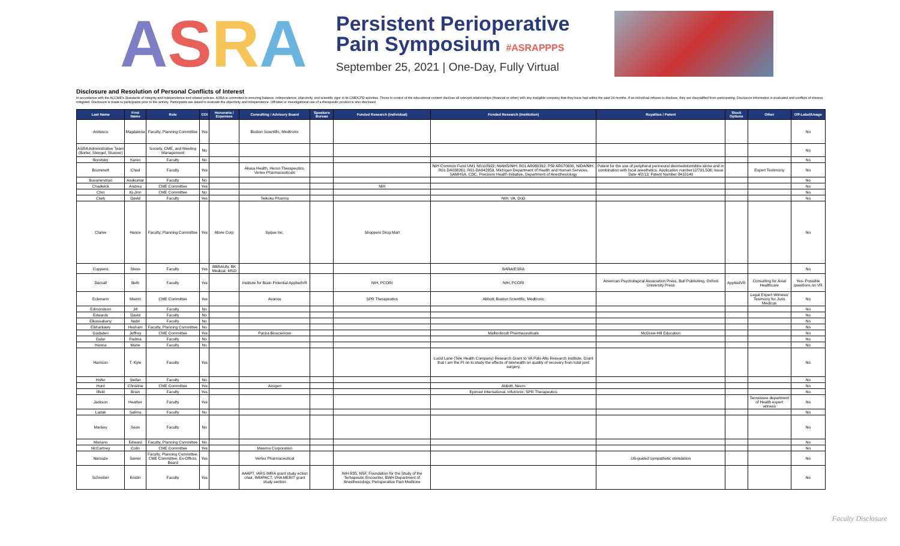ASRA
Persistent Perioperative
Pain Symposium #ASRAPPPS
September 25, 2021 | One-Day, Fully Virtual
Disclosure and Resolution of Personal Conflicts of Interest
In accordance with the ACCME's Standards of Integrity and Independence and related policies, ASRA is committed to ensuring balance, independence, objectivity, and scientific rigor in its CME/CPD activities. Those in control of the educational content disclose all relevant relationships (financial or other) with any ineligible company that they have had within the past 24 months. If an individual refuses to disclose, they are disqualified from participating. Disclosure information is evaluated and conflicts of interest mitigated. Disclosure is made to participants prior to the activity. Participants are asked to evaluate the objectivity and independence. Off-label or investigational use of a therapeutic product is also disclosed.
| Last Name | First Name | Role | COI | Honoraria / Expenses | Consulting / Advisory Board | Speakers Bureau | Funded Research (Individual) | Funded Research (Institution) | Royalties / Patent | Stock Options | Other | Off-Label/Usage |
| --- | --- | --- | --- | --- | --- | --- | --- | --- | --- | --- | --- | --- |
| Anitescu | Magdalena | Faculty, Planning Committee | Yes | | Boston Scientific, Medtronic | | | | | | | No |
| ASRA Administrative Team (Borter, Stengel, Stuever) | | Society, CME, and Meeting Management | No | | | | | | | | | No |
| Boretsky | Karen | Faculty | No | | | | | | | | | No |
| Brummett | Chad | Faculty | Yes | | Aliosa Health, Heron Therapeutics, Vertex Pharmaceuticals | | | NIH Common Fund UM1 NS118922; NIAMS/NIH: R01 AR060392; P50 AR070600, NIDA/NIH: R01 DA038261; R01 DA042859, Michigan Department of Health and Human Services, SAMHSA, CDC, Precision Health Initiative, Department of Anesthesiology | Patent for the use of peripheral perineural dexmedetomidine alone and in combination with local anesthetics. Application number12/791,506; Issue Date 4/2/13; Patent Number 8410140 | | Expert Testimony | No |
| Buvanendran | Asokumar | Faculty | No | | | | | | | | | No |
| Chadwick | Andrea | CME Committee | Yes | | | | NIH | | | | | No |
| Chin | Ki-Jinn | CME Committee | No | | | | | | | | | No |
| Clark | David | Faculty | Yes | | Teikoku Pharma | | | NIH, VA, DoD | | | | No |
| Clarke | Hance | Faculty, Planning Committee | Yes | Abvie Corp | Syque Inc. | | Shoppers Drug Mart | | | | | No |
| Coppens | Steve | Faculty | Yes | BBRAUN, BK Medical, MSD | | | | BARA/ESRA | | | | No |
| Darnall | Beth | Faculty | Yes | | Institute for Brain Potential AppliedVR | | NIH, PCORI | NIH, PCORI | American Psychological Association Press, Bull Publishing, Oxford University Press | AppliedVR | Consulting for Axial Healthcare | Yes- Possible questions on VR |
| Eckmann | Maxim | CME Committee | Yes | | Avanos | | SPR Therapeutics | Abbott, Boston Scientific, Medtronic | | | Legal Expert Witness/ Tesimony for Juris Medicus | No |
| Edmondson | Jill | Faculty | No | | | | | | | | | No |
| Edwards | David | Faculty | No | | | | | | | | | No |
| Elkassabany | Nabil | Faculty | No | | | | | | | | | No |
| Elsharkawy | Hesham | Faculty, Planning Committee | No | | | | | | | | | No |
| Gadsden | Jeffrey | CME Committee | Yes | | Pacira Biosciences | | | Mallinckrodt Pharmaceuticals | McGraw-Hill Education | | | No |
| Gulur | Padma | Faculty | No | | | | | | | | | No |
| Hanna | Marie | Faculty | No | | | | | | | | | No |
| Harrison | T. Kyle | Faculty | Yes | | | | | Lucid Lane (Tele Health Company) Research Grant to VA Palo Alto Research Institute. Grant that I am the PI on to study the effects of telehealth on quality of recovery from total joint surgery. | | | | No |
| Hofer | Stefan | Faculty | No | | | | | | | | | No |
| Hunt | Christine | CME Committee | Yes | | Axogen | | | Abbott, Nevro | | | | No |
| Ilfeld | Brian | Faculty | Yes | | | | | Epimed International, Infutronix, SPR Therapeutics | | | | No |
| Jackson | Heather | Faculty | Yes | | | | | | | | Tennessee department of Health expert witness | No |
| Ladak | Salima | Faculty | No | | | | | | | | | No |
| Mackey | Sean | Faculty | No | | | | | | | | | No |
| Mariano | Edward | Faculty, Planning Committee | No | | | | | | | | | No |
| McCartney | Colin | CME Committee | Yes | | Masimo Corporation | | | | | | | No |
| Narouze | Samer | Faculty, Planning Committee, CME Committee, Ex-Officio, Board | Yes | | Vertex Pharmaceutical | | | | US-guided sympathetic stimulation | | | No |
| Schreiber | Kristin | Faculty | Yes | | AAAPT, IARS IMRA grant study ection chair, IMMPACT, VHA MERIT grant study section | | NIH R35, NSF, Foundation for the Study of the Terhapeutic Encounter, BWH Department of Anesthesiology, Perioperative Pain Medicine | | | | | No |
Faculty Disclosure